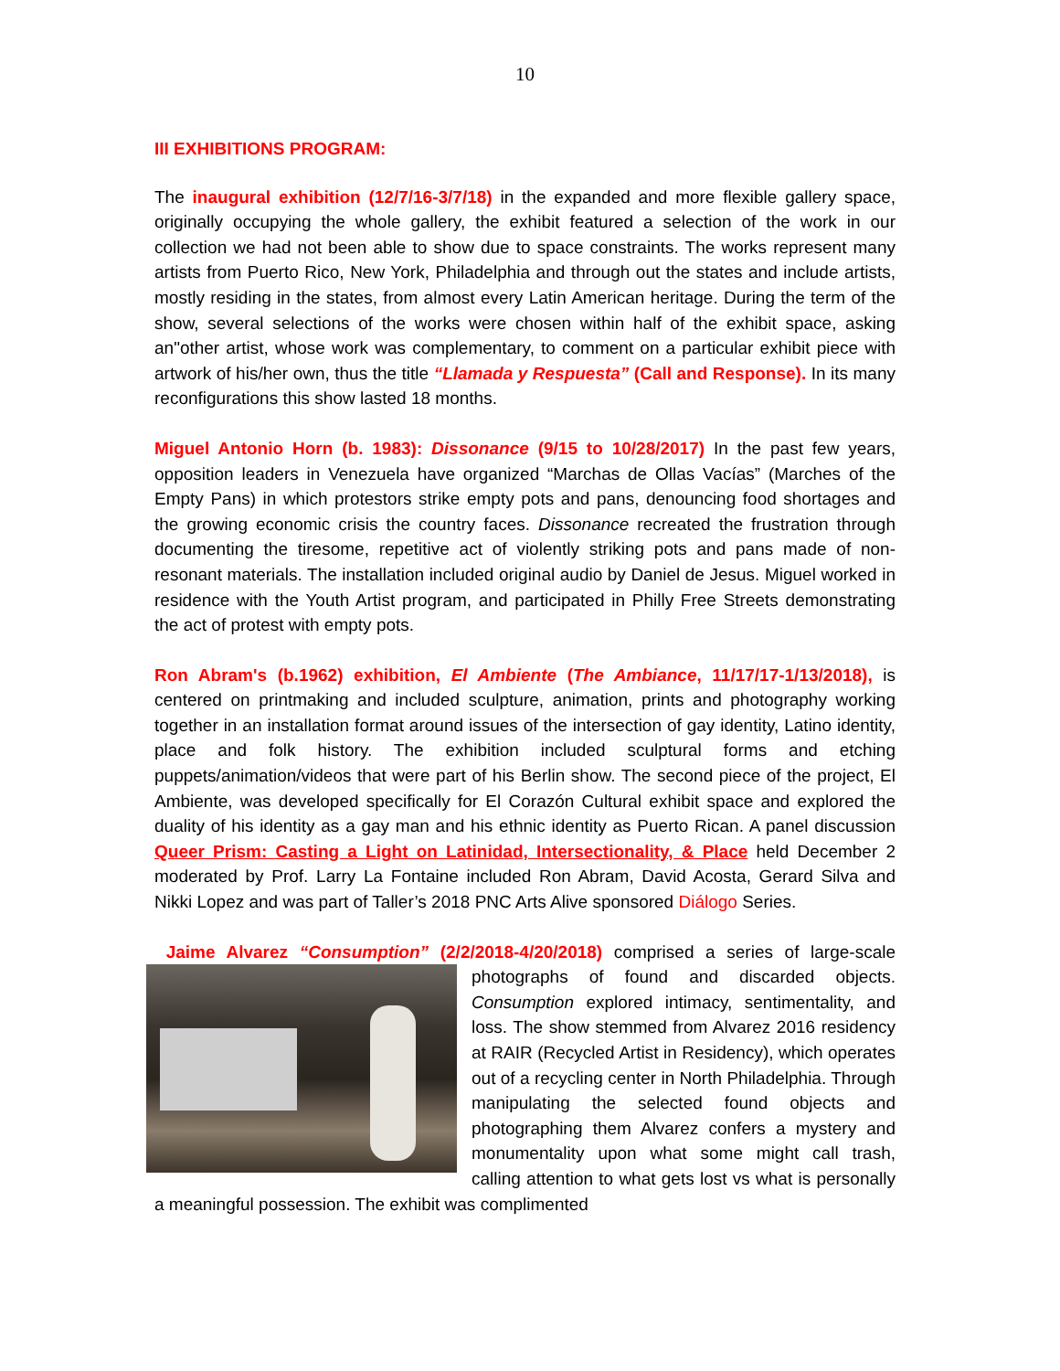10
III EXHIBITIONS PROGRAM:
The inaugural exhibition (12/7/16-3/7/18) in the expanded and more flexible gallery space, originally occupying the whole gallery, the exhibit featured a selection of the work in our collection we had not been able to show due to space constraints. The works represent many artists from Puerto Rico, New York, Philadelphia and through out the states and include artists, mostly residing in the states, from almost every Latin American heritage. During the term of the show, several selections of the works were chosen within half of the exhibit space, asking an"other artist, whose work was complementary, to comment on a particular exhibit piece with artwork of his/her own, thus the title “Llamada y Respuesta” (Call and Response). In its many reconfigurations this show lasted 18 months.
Miguel Antonio Horn (b. 1983): Dissonance (9/15 to 10/28/2017) In the past few years, opposition leaders in Venezuela have organized “Marchas de Ollas Vacías” (Marches of the Empty Pans) in which protestors strike empty pots and pans, denouncing food shortages and the growing economic crisis the country faces. Dissonance recreated the frustration through documenting the tiresome, repetitive act of violently striking pots and pans made of non-resonant materials. The installation included original audio by Daniel de Jesus. Miguel worked in residence with the Youth Artist program, and participated in Philly Free Streets demonstrating the act of protest with empty pots.
Ron Abram's (b.1962) exhibition, El Ambiente (The Ambiance, 11/17/17-1/13/2018), is centered on printmaking and included sculpture, animation, prints and photography working together in an installation format around issues of the intersection of gay identity, Latino identity, place and folk history. The exhibition included sculptural forms and etching puppets/animation/videos that were part of his Berlin show. The second piece of the project, El Ambiente, was developed specifically for El Corazón Cultural exhibit space and explored the duality of his identity as a gay man and his ethnic identity as Puerto Rican. A panel discussion Queer Prism: Casting a Light on Latinidad, Intersectionality, & Place held December 2 moderated by Prof. Larry La Fontaine included Ron Abram, David Acosta, Gerard Silva and Nikki Lopez and was part of Taller’s 2018 PNC Arts Alive sponsored Diálogo Series.
Jaime Alvarez “Consumption” (2/2/2018-4/20/2018) comprised a series of large-scale photographs of found and discarded objects. Consumption explored intimacy, sentimentality, and loss. The show stemmed from Alvarez 2016 residency at RAIR (Recycled Artist in Residency), which operates out of a recycling center in North Philadelphia. Through manipulating the selected found objects and photographing them Alvarez confers a mystery and monumentality upon what some might call trash, calling attention to what gets lost vs what is personally a meaningful possession. The exhibit was complimented